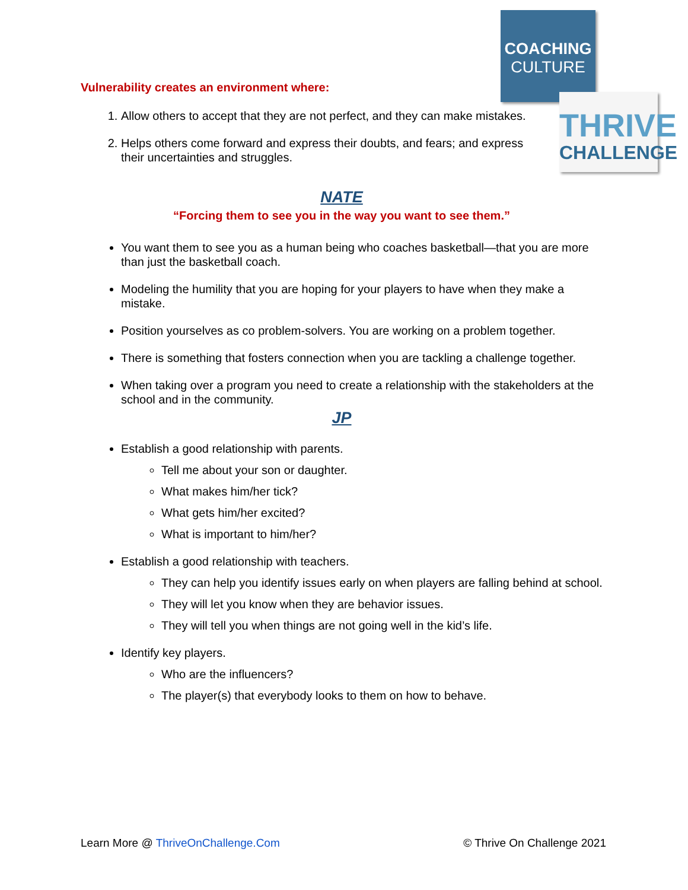COACHING
CULTURE
THRIVE
CHALLENGE
Vulnerability creates an environment where:
1. Allow others to accept that they are not perfect, and they can make mistakes.
2. Helps others come forward and express their doubts, and fears; and express their uncertainties and struggles.
NATE
“Forcing them to see you in the way you want to see them.”
You want them to see you as a human being who coaches basketball—that you are more than just the basketball coach.
Modeling the humility that you are hoping for your players to have when they make a mistake.
Position yourselves as co problem-solvers. You are working on a problem together.
There is something that fosters connection when you are tackling a challenge together.
When taking over a program you need to create a relationship with the stakeholders at the school and in the community.
JP
Establish a good relationship with parents.
Tell me about your son or daughter.
What makes him/her tick?
What gets him/her excited?
What is important to him/her?
Establish a good relationship with teachers.
They can help you identify issues early on when players are falling behind at school.
They will let you know when they are behavior issues.
They will tell you when things are not going well in the kid’s life.
Identify key players.
Who are the influencers?
The player(s) that everybody looks to them on how to behave.
Learn More @ ThriveOnChallenge.Com © Thrive On Challenge 2021